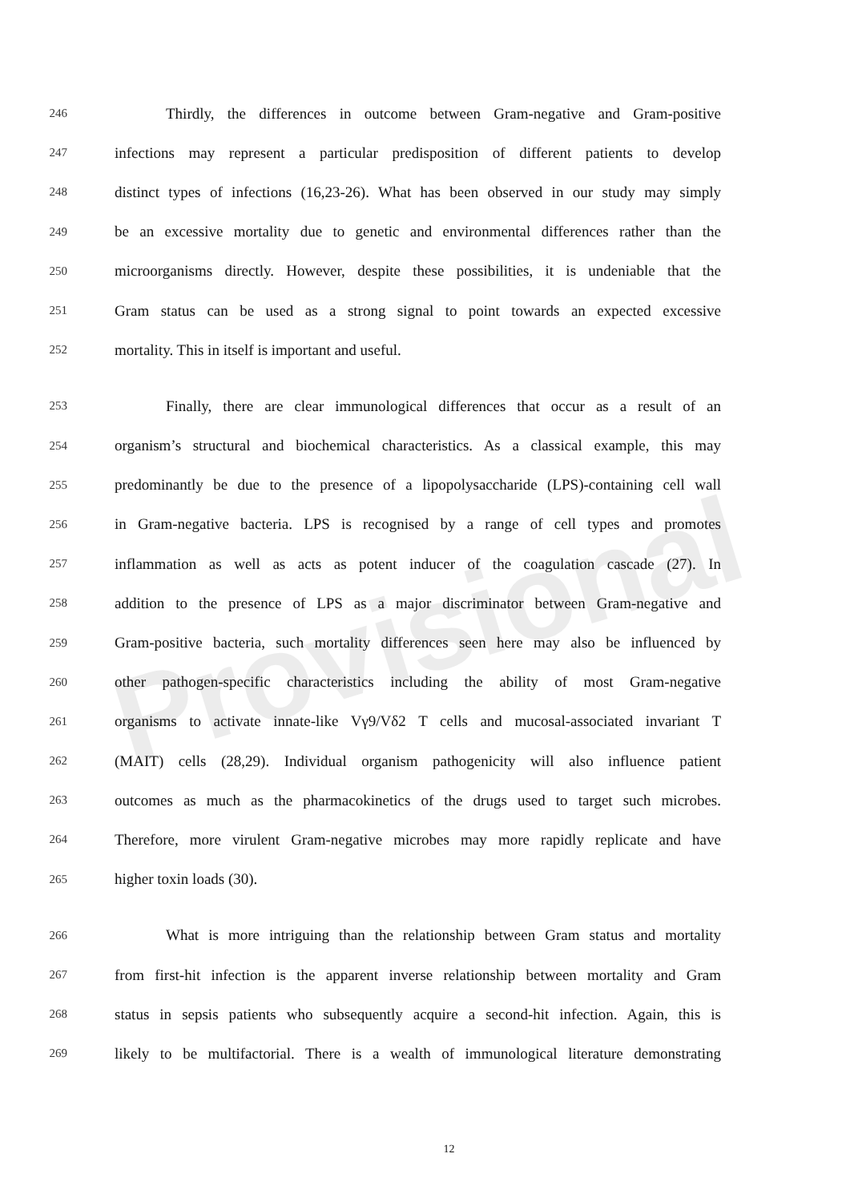Provisional
246 Thirdly, the differences in outcome between Gram-negative and Gram-positive
247 infections may represent a particular predisposition of different patients to develop
248 distinct types of infections (16,23-26). What has been observed in our study may simply
249 be an excessive mortality due to genetic and environmental differences rather than the
250 microorganisms directly. However, despite these possibilities, it is undeniable that the
251 Gram status can be used as a strong signal to point towards an expected excessive
252 mortality. This in itself is important and useful.
253 Finally, there are clear immunological differences that occur as a result of an
254 organism’s structural and biochemical characteristics. As a classical example, this may
255 predominantly be due to the presence of a lipopolysaccharide (LPS)-containing cell wall
256 in Gram-negative bacteria. LPS is recognised by a range of cell types and promotes
257 inflammation as well as acts as potent inducer of the coagulation cascade (27). In
258 addition to the presence of LPS as a major discriminator between Gram-negative and
259 Gram-positive bacteria, such mortality differences seen here may also be influenced by
260 other pathogen-specific characteristics including the ability of most Gram-negative
261 organisms to activate innate-like Vγ9/Vδ2 T cells and mucosal-associated invariant T
262 (MAIT) cells (28,29). Individual organism pathogenicity will also influence patient
263 outcomes as much as the pharmacokinetics of the drugs used to target such microbes.
264 Therefore, more virulent Gram-negative microbes may more rapidly replicate and have
265 higher toxin loads (30).
266 What is more intriguing than the relationship between Gram status and mortality
267 from first-hit infection is the apparent inverse relationship between mortality and Gram
268 status in sepsis patients who subsequently acquire a second-hit infection. Again, this is
269 likely to be multifactorial. There is a wealth of immunological literature demonstrating
12